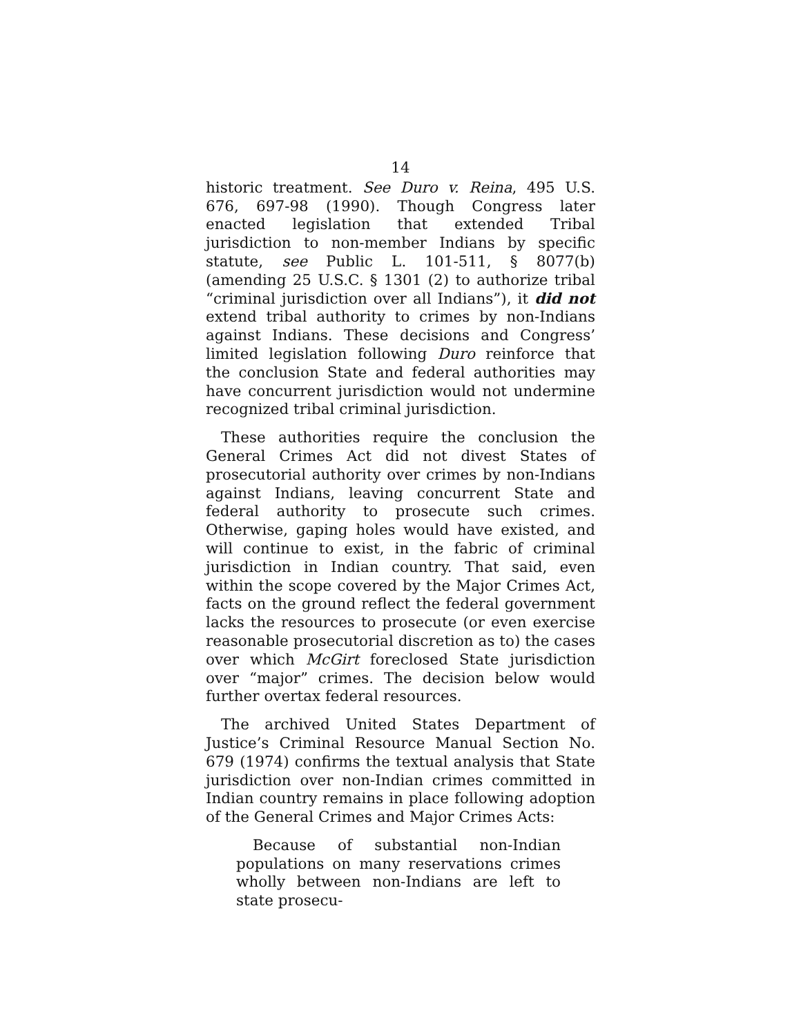14
historic treatment. See Duro v. Reina, 495 U.S. 676, 697-98 (1990). Though Congress later enacted legislation that extended Tribal jurisdiction to non-member Indians by specific statute, see Public L. 101-511, § 8077(b) (amending 25 U.S.C. § 1301 (2) to authorize tribal “criminal jurisdiction over all Indians”), it did not extend tribal authority to crimes by non-Indians against Indians. These decisions and Congress’ limited legislation following Duro reinforce that the conclusion State and federal authorities may have concurrent jurisdiction would not undermine recognized tribal criminal jurisdiction.
These authorities require the conclusion the General Crimes Act did not divest States of prosecutorial authority over crimes by non-Indians against Indians, leaving concurrent State and federal authority to prosecute such crimes. Otherwise, gaping holes would have existed, and will continue to exist, in the fabric of criminal jurisdiction in Indian country. That said, even within the scope covered by the Major Crimes Act, facts on the ground reflect the federal government lacks the resources to prosecute (or even exercise reasonable prosecutorial discretion as to) the cases over which McGirt foreclosed State jurisdiction over “major” crimes. The decision below would further overtax federal resources.
The archived United States Department of Justice’s Criminal Resource Manual Section No. 679 (1974) confirms the textual analysis that State jurisdiction over non-Indian crimes committed in Indian country remains in place following adoption of the General Crimes and Major Crimes Acts:
Because of substantial non-Indian populations on many reservations crimes wholly between non-Indians are left to state prosecu-